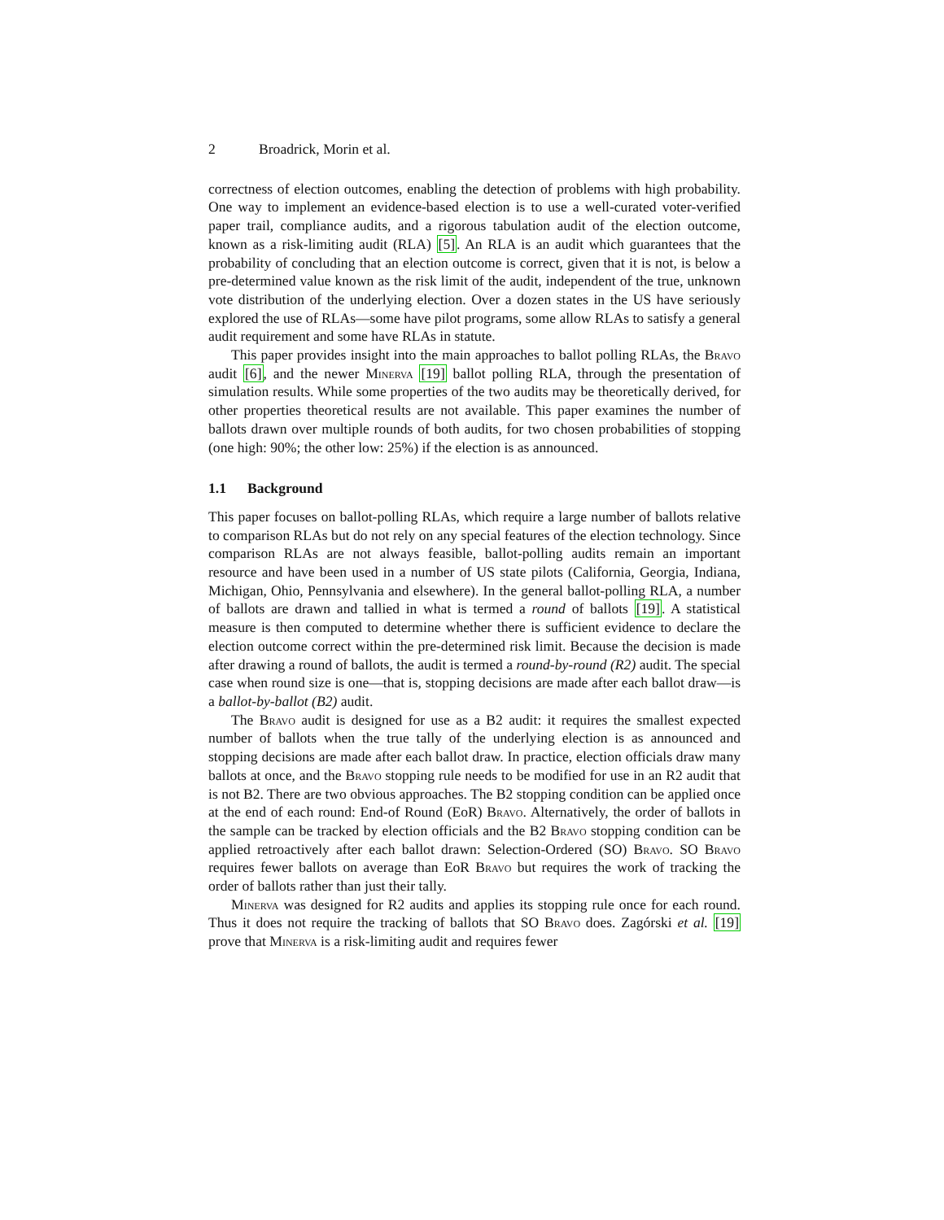2 Broadrick, Morin et al.
correctness of election outcomes, enabling the detection of problems with high probability. One way to implement an evidence-based election is to use a well-curated voter-verified paper trail, compliance audits, and a rigorous tabulation audit of the election outcome, known as a risk-limiting audit (RLA) [5]. An RLA is an audit which guarantees that the probability of concluding that an election outcome is correct, given that it is not, is below a pre-determined value known as the risk limit of the audit, independent of the true, unknown vote distribution of the underlying election. Over a dozen states in the US have seriously explored the use of RLAs—some have pilot programs, some allow RLAs to satisfy a general audit requirement and some have RLAs in statute.
This paper provides insight into the main approaches to ballot polling RLAs, the Bravo audit [6], and the newer Minerva [19] ballot polling RLA, through the presentation of simulation results. While some properties of the two audits may be theoretically derived, for other properties theoretical results are not available. This paper examines the number of ballots drawn over multiple rounds of both audits, for two chosen probabilities of stopping (one high: 90%; the other low: 25%) if the election is as announced.
1.1 Background
This paper focuses on ballot-polling RLAs, which require a large number of ballots relative to comparison RLAs but do not rely on any special features of the election technology. Since comparison RLAs are not always feasible, ballot-polling audits remain an important resource and have been used in a number of US state pilots (California, Georgia, Indiana, Michigan, Ohio, Pennsylvania and elsewhere). In the general ballot-polling RLA, a number of ballots are drawn and tallied in what is termed a round of ballots [19]. A statistical measure is then computed to determine whether there is sufficient evidence to declare the election outcome correct within the pre-determined risk limit. Because the decision is made after drawing a round of ballots, the audit is termed a round-by-round (R2) audit. The special case when round size is one—that is, stopping decisions are made after each ballot draw—is a ballot-by-ballot (B2) audit.
The Bravo audit is designed for use as a B2 audit: it requires the smallest expected number of ballots when the true tally of the underlying election is as announced and stopping decisions are made after each ballot draw. In practice, election officials draw many ballots at once, and the Bravo stopping rule needs to be modified for use in an R2 audit that is not B2. There are two obvious approaches. The B2 stopping condition can be applied once at the end of each round: End-of Round (EoR) Bravo. Alternatively, the order of ballots in the sample can be tracked by election officials and the B2 Bravo stopping condition can be applied retroactively after each ballot drawn: Selection-Ordered (SO) Bravo. SO Bravo requires fewer ballots on average than EoR Bravo but requires the work of tracking the order of ballots rather than just their tally.
Minerva was designed for R2 audits and applies its stopping rule once for each round. Thus it does not require the tracking of ballots that SO Bravo does. Zagórski et al. [19] prove that Minerva is a risk-limiting audit and requires fewer